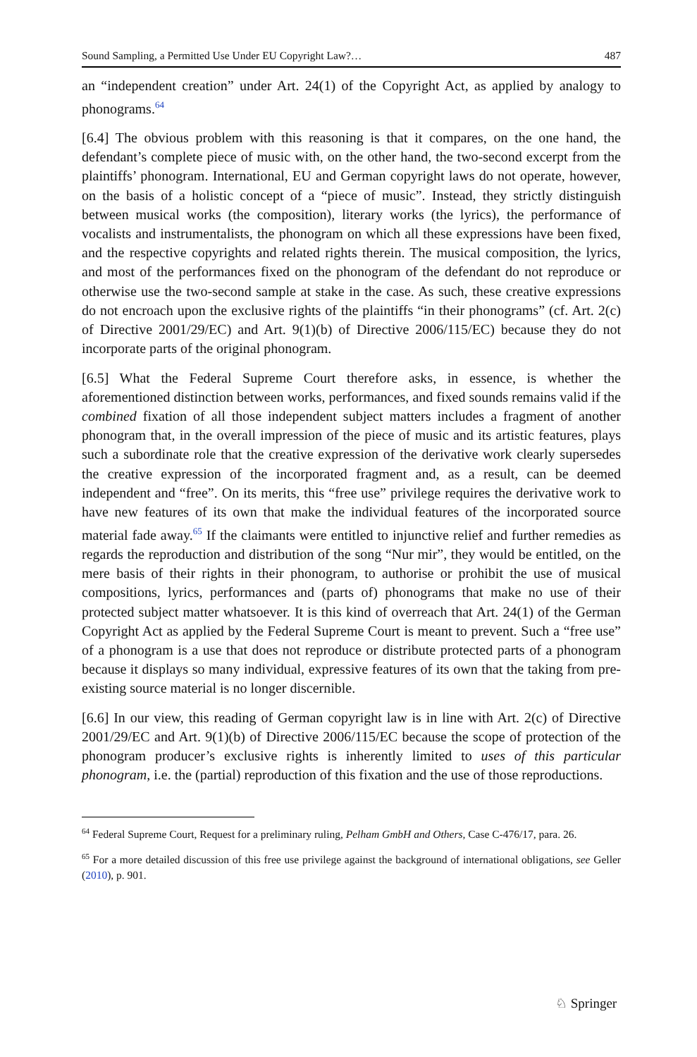Sound Sampling, a Permitted Use Under EU Copyright Law?… 487
an “independent creation” under Art. 24(1) of the Copyright Act, as applied by analogy to phonograms.<sup>64</sup>
[6.4] The obvious problem with this reasoning is that it compares, on the one hand, the defendant’s complete piece of music with, on the other hand, the two-second excerpt from the plaintiffs’ phonogram. International, EU and German copyright laws do not operate, however, on the basis of a holistic concept of a “piece of music”. Instead, they strictly distinguish between musical works (the composition), literary works (the lyrics), the performance of vocalists and instrumentalists, the phonogram on which all these expressions have been fixed, and the respective copyrights and related rights therein. The musical composition, the lyrics, and most of the performances fixed on the phonogram of the defendant do not reproduce or otherwise use the two-second sample at stake in the case. As such, these creative expressions do not encroach upon the exclusive rights of the plaintiffs “in their phonograms” (cf. Art. 2(c) of Directive 2001/29/EC) and Art. 9(1)(b) of Directive 2006/115/EC) because they do not incorporate parts of the original phonogram.
[6.5] What the Federal Supreme Court therefore asks, in essence, is whether the aforementioned distinction between works, performances, and fixed sounds remains valid if the combined fixation of all those independent subject matters includes a fragment of another phonogram that, in the overall impression of the piece of music and its artistic features, plays such a subordinate role that the creative expression of the derivative work clearly supersedes the creative expression of the incorporated fragment and, as a result, can be deemed independent and “free”. On its merits, this “free use” privilege requires the derivative work to have new features of its own that make the individual features of the incorporated source material fade away.<sup>65</sup> If the claimants were entitled to injunctive relief and further remedies as regards the reproduction and distribution of the song “Nur mir”, they would be entitled, on the mere basis of their rights in their phonogram, to authorise or prohibit the use of musical compositions, lyrics, performances and (parts of) phonograms that make no use of their protected subject matter whatsoever. It is this kind of overreach that Art. 24(1) of the German Copyright Act as applied by the Federal Supreme Court is meant to prevent. Such a “free use” of a phonogram is a use that does not reproduce or distribute protected parts of a phonogram because it displays so many individual, expressive features of its own that the taking from pre-existing source material is no longer discernible.
[6.6] In our view, this reading of German copyright law is in line with Art. 2(c) of Directive 2001/29/EC and Art. 9(1)(b) of Directive 2006/115/EC because the scope of protection of the phonogram producer’s exclusive rights is inherently limited to uses of this particular phonogram, i.e. the (partial) reproduction of this fixation and the use of those reproductions.
<sup>64</sup> Federal Supreme Court, Request for a preliminary ruling, Pelham GmbH and Others, Case C-476/17, para. 26.
<sup>65</sup> For a more detailed discussion of this free use privilege against the background of international obligations, see Geller (2010), p. 901.
♘ Springer